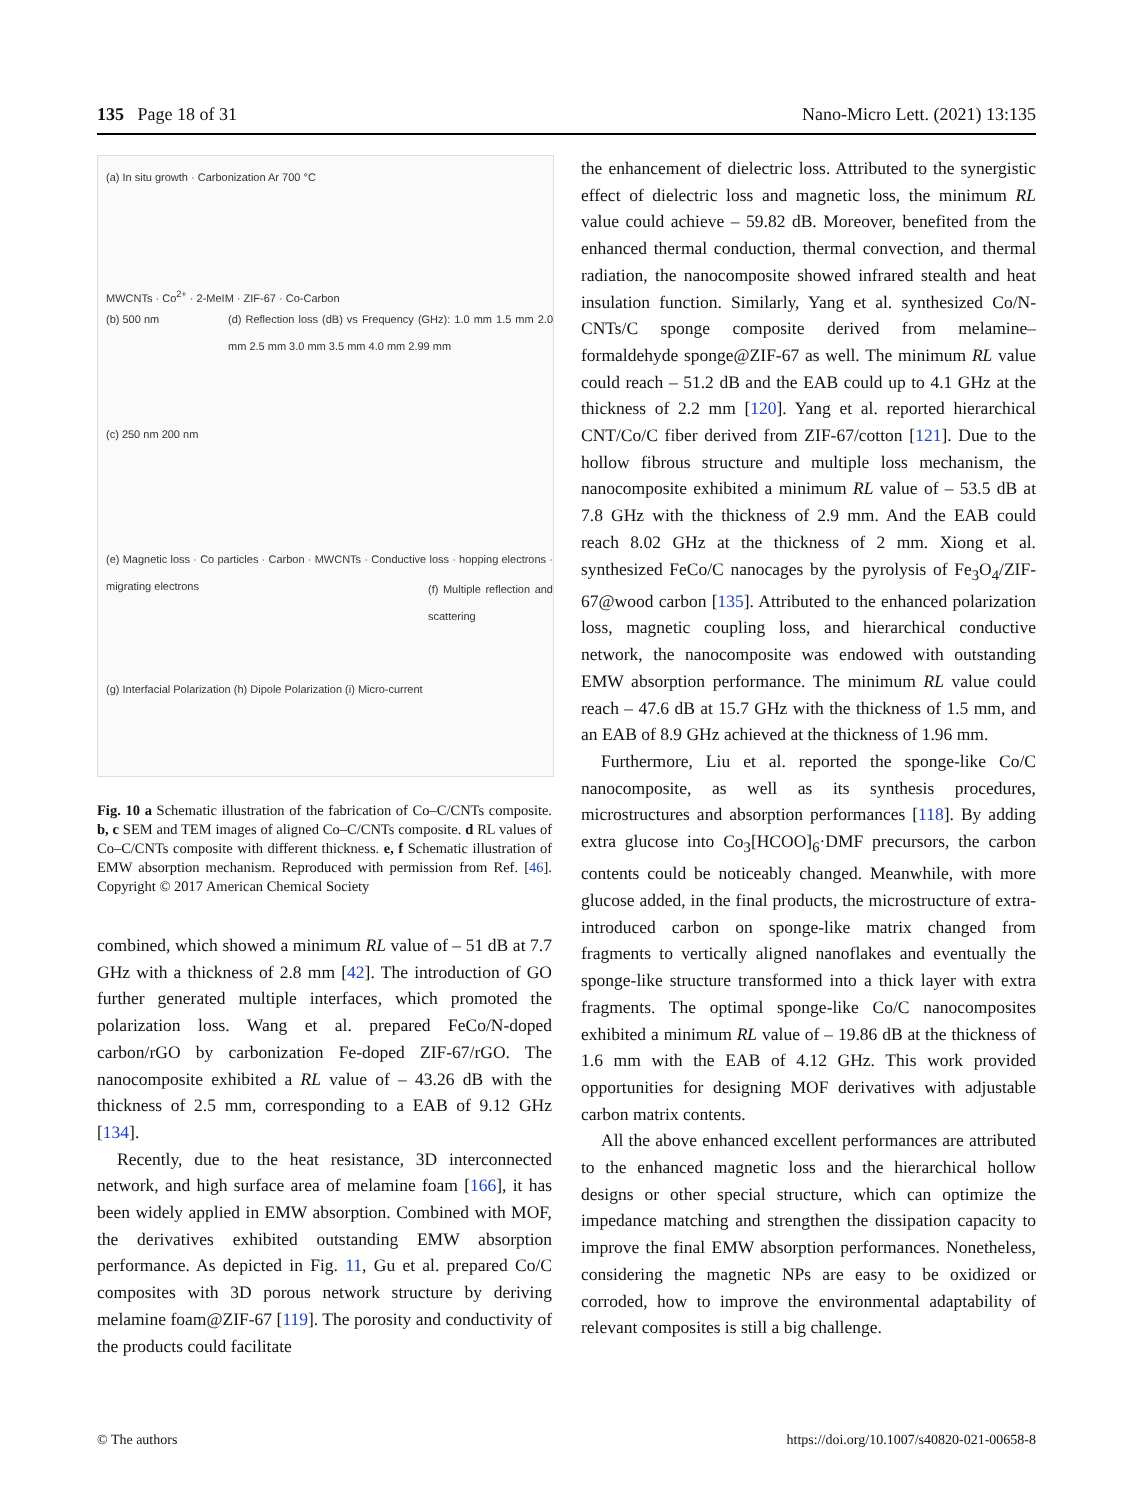135 Page 18 of 31 Nano-Micro Lett. (2021) 13:135
(a) In situ growth · Carbonization Ar 700 °C
MWCNTs · Co<sup>2+</sup> · 2-MeIM · ZIF-67 · Co-Carbon
(b) 500 nm
(c) 250 nm 200 nm
(d) Reflection loss (dB) vs Frequency (GHz): 1.0 mm 1.5 mm 2.0 mm 2.5 mm 3.0 mm 3.5 mm 4.0 mm 2.99 mm
(e) Magnetic loss · Co particles · Carbon · MWCNTs · Conductive loss · hopping electrons · migrating electrons
(f) Multiple reflection and scattering
(g) Interfacial Polarization (h) Dipole Polarization (i) Micro-current
Fig. 10 a Schematic illustration of the fabrication of Co–C/CNTs composite. b, c SEM and TEM images of aligned Co–C/CNTs composite. d RL values of Co–C/CNTs composite with different thickness. e, f Schematic illustration of EMW absorption mechanism. Reproduced with permission from Ref. [46]. Copyright © 2017 American Chemical Society
combined, which showed a minimum RL value of – 51 dB at 7.7 GHz with a thickness of 2.8 mm [42]. The introduction of GO further generated multiple interfaces, which promoted the polarization loss. Wang et al. prepared FeCo/N-doped carbon/rGO by carbonization Fe-doped ZIF-67/rGO. The nanocomposite exhibited a RL value of – 43.26 dB with the thickness of 2.5 mm, corresponding to a EAB of 9.12 GHz [134].
Recently, due to the heat resistance, 3D interconnected network, and high surface area of melamine foam [166], it has been widely applied in EMW absorption. Combined with MOF, the derivatives exhibited outstanding EMW absorption performance. As depicted in Fig. 11, Gu et al. prepared Co/C composites with 3D porous network structure by deriving melamine foam@ZIF-67 [119]. The porosity and conductivity of the products could facilitate
the enhancement of dielectric loss. Attributed to the synergistic effect of dielectric loss and magnetic loss, the minimum RL value could achieve – 59.82 dB. Moreover, benefited from the enhanced thermal conduction, thermal convection, and thermal radiation, the nanocomposite showed infrared stealth and heat insulation function. Similarly, Yang et al. synthesized Co/N-CNTs/C sponge composite derived from melamine–formaldehyde sponge@ZIF-67 as well. The minimum RL value could reach – 51.2 dB and the EAB could up to 4.1 GHz at the thickness of 2.2 mm [120]. Yang et al. reported hierarchical CNT/Co/C fiber derived from ZIF-67/cotton [121]. Due to the hollow fibrous structure and multiple loss mechanism, the nanocomposite exhibited a minimum RL value of – 53.5 dB at 7.8 GHz with the thickness of 2.9 mm. And the EAB could reach 8.02 GHz at the thickness of 2 mm. Xiong et al. synthesized FeCo/C nanocages by the pyrolysis of Fe<sub>3</sub>O<sub>4</sub>/ZIF-67@wood carbon [135]. Attributed to the enhanced polarization loss, magnetic coupling loss, and hierarchical conductive network, the nanocomposite was endowed with outstanding EMW absorption performance. The minimum RL value could reach – 47.6 dB at 15.7 GHz with the thickness of 1.5 mm, and an EAB of 8.9 GHz achieved at the thickness of 1.96 mm.
Furthermore, Liu et al. reported the sponge-like Co/C nanocomposite, as well as its synthesis procedures, microstructures and absorption performances [118]. By adding extra glucose into Co<sub>3</sub>[HCOO]<sub>6</sub>·DMF precursors, the carbon contents could be noticeably changed. Meanwhile, with more glucose added, in the final products, the microstructure of extra-introduced carbon on sponge-like matrix changed from fragments to vertically aligned nanoflakes and eventually the sponge-like structure transformed into a thick layer with extra fragments. The optimal sponge-like Co/C nanocomposites exhibited a minimum RL value of – 19.86 dB at the thickness of 1.6 mm with the EAB of 4.12 GHz. This work provided opportunities for designing MOF derivatives with adjustable carbon matrix contents.
All the above enhanced excellent performances are attributed to the enhanced magnetic loss and the hierarchical hollow designs or other special structure, which can optimize the impedance matching and strengthen the dissipation capacity to improve the final EMW absorption performances. Nonetheless, considering the magnetic NPs are easy to be oxidized or corroded, how to improve the environmental adaptability of relevant composites is still a big challenge.
© The authors https://doi.org/10.1007/s40820-021-00658-8